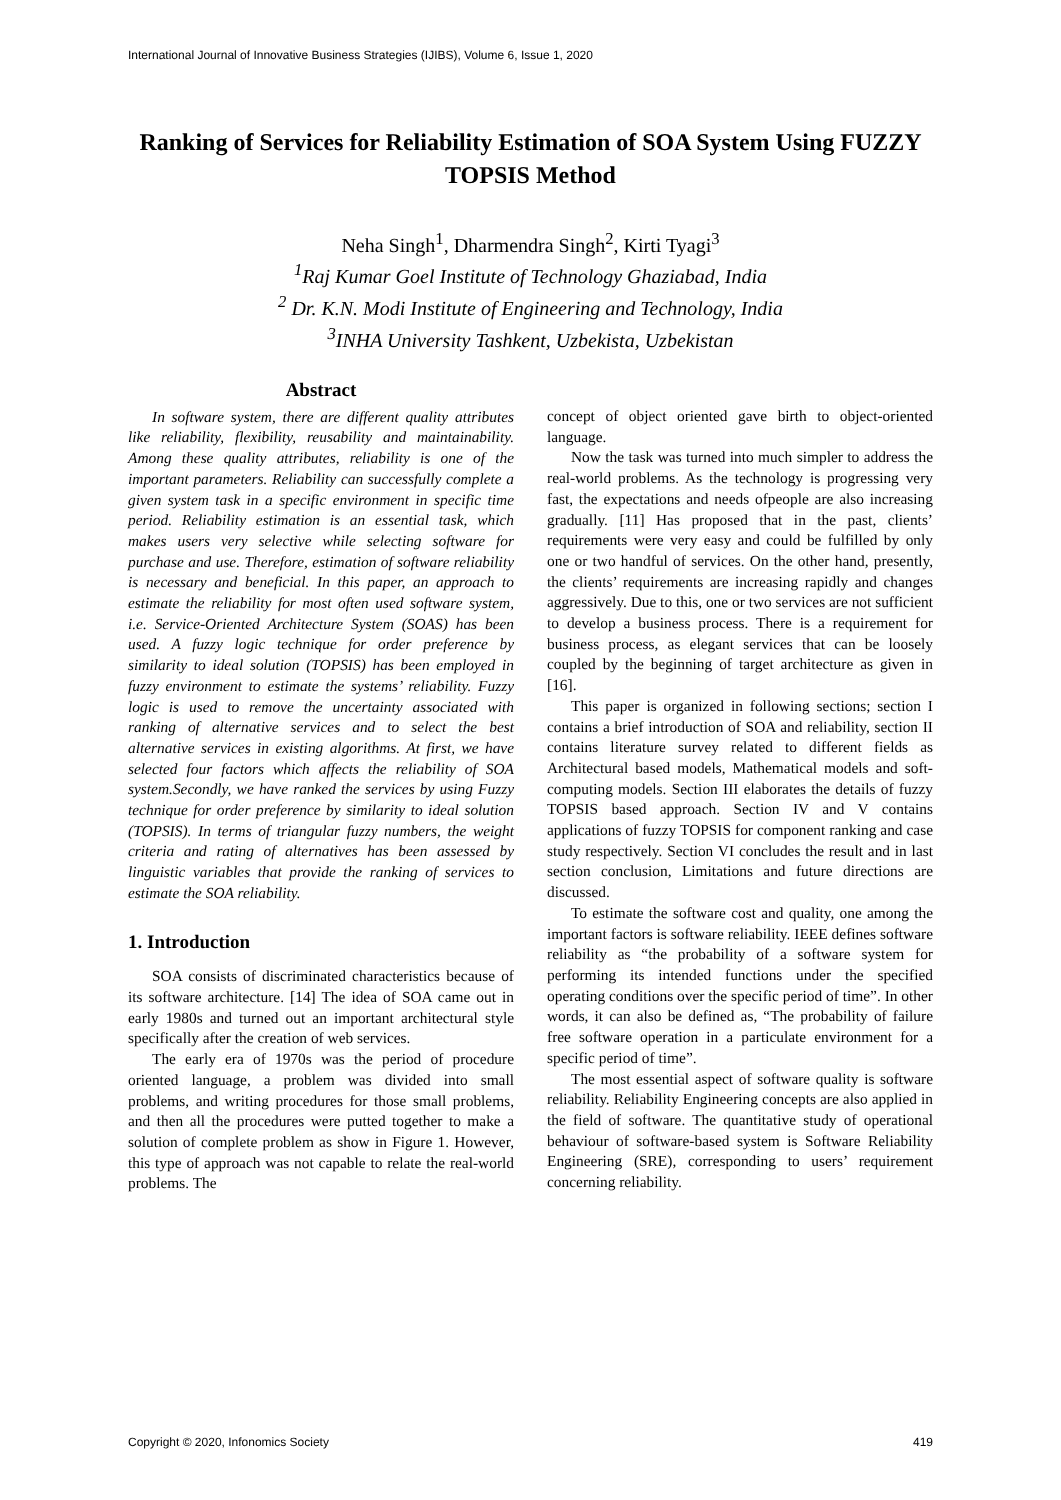International Journal of Innovative Business Strategies (IJIBS), Volume 6, Issue 1, 2020
Ranking of Services for Reliability Estimation of SOA System Using FUZZY TOPSIS Method
Neha Singh<sup>1</sup>, Dharmendra Singh<sup>2</sup>, Kirti Tyagi<sup>3</sup>
<sup>1</sup> Raj Kumar Goel Institute of Technology Ghaziabad, India
<sup>2</sup> Dr. K.N. Modi Institute of Engineering and Technology, India
<sup>3</sup> INHA University Tashkent, Uzbekista, Uzbekistan
Abstract
In software system, there are different quality attributes like reliability, flexibility, reusability and maintainability. Among these quality attributes, reliability is one of the important parameters. Reliability can successfully complete a given system task in a specific environment in specific time period. Reliability estimation is an essential task, which makes users very selective while selecting software for purchase and use. Therefore, estimation of software reliability is necessary and beneficial. In this paper, an approach to estimate the reliability for most often used software system, i.e. Service-Oriented Architecture System (SOAS) has been used. A fuzzy logic technique for order preference by similarity to ideal solution (TOPSIS) has been employed in fuzzy environment to estimate the systems’ reliability. Fuzzy logic is used to remove the uncertainty associated with ranking of alternative services and to select the best alternative services in existing algorithms. At first, we have selected four factors which affects the reliability of SOA system.Secondly, we have ranked the services by using Fuzzy technique for order preference by similarity to ideal solution (TOPSIS). In terms of triangular fuzzy numbers, the weight criteria and rating of alternatives has been assessed by linguistic variables that provide the ranking of services to estimate the SOA reliability.
1. Introduction
SOA consists of discriminated characteristics because of its software architecture. [14] The idea of SOA came out in early 1980s and turned out an important architectural style specifically after the creation of web services.
The early era of 1970s was the period of procedure oriented language, a problem was divided into small problems, and writing procedures for those small problems, and then all the procedures were putted together to make a solution of complete problem as show in Figure 1. However, this type of approach was not capable to relate the real-world problems. The
concept of object oriented gave birth to object-oriented language.
Now the task was turned into much simpler to address the real-world problems. As the technology is progressing very fast, the expectations and needs ofpeople are also increasing gradually. [11] Has proposed that in the past, clients’ requirements were very easy and could be fulfilled by only one or two handful of services. On the other hand, presently, the clients’ requirements are increasing rapidly and changes aggressively. Due to this, one or two services are not sufficient to develop a business process. There is a requirement for business process, as elegant services that can be loosely coupled by the beginning of target architecture as given in [16].
This paper is organized in following sections; section I contains a brief introduction of SOA and reliability, section II contains literature survey related to different fields as Architectural based models, Mathematical models and soft-computing models. Section III elaborates the details of fuzzy TOPSIS based approach. Section IV and V contains applications of fuzzy TOPSIS for component ranking and case study respectively. Section VI concludes the result and in last section conclusion, Limitations and future directions are discussed.
To estimate the software cost and quality, one among the important factors is software reliability. IEEE defines software reliability as “the probability of a software system for performing its intended functions under the specified operating conditions over the specific period of time”. In other words, it can also be defined as, “The probability of failure free software operation in a particulate environment for a specific period of time”.
The most essential aspect of software quality is software reliability. Reliability Engineering concepts are also applied in the field of software. The quantitative study of operational behaviour of software-based system is Software Reliability Engineering (SRE), corresponding to users’ requirement concerning reliability.
Copyright © 2020, Infonomics Society 419